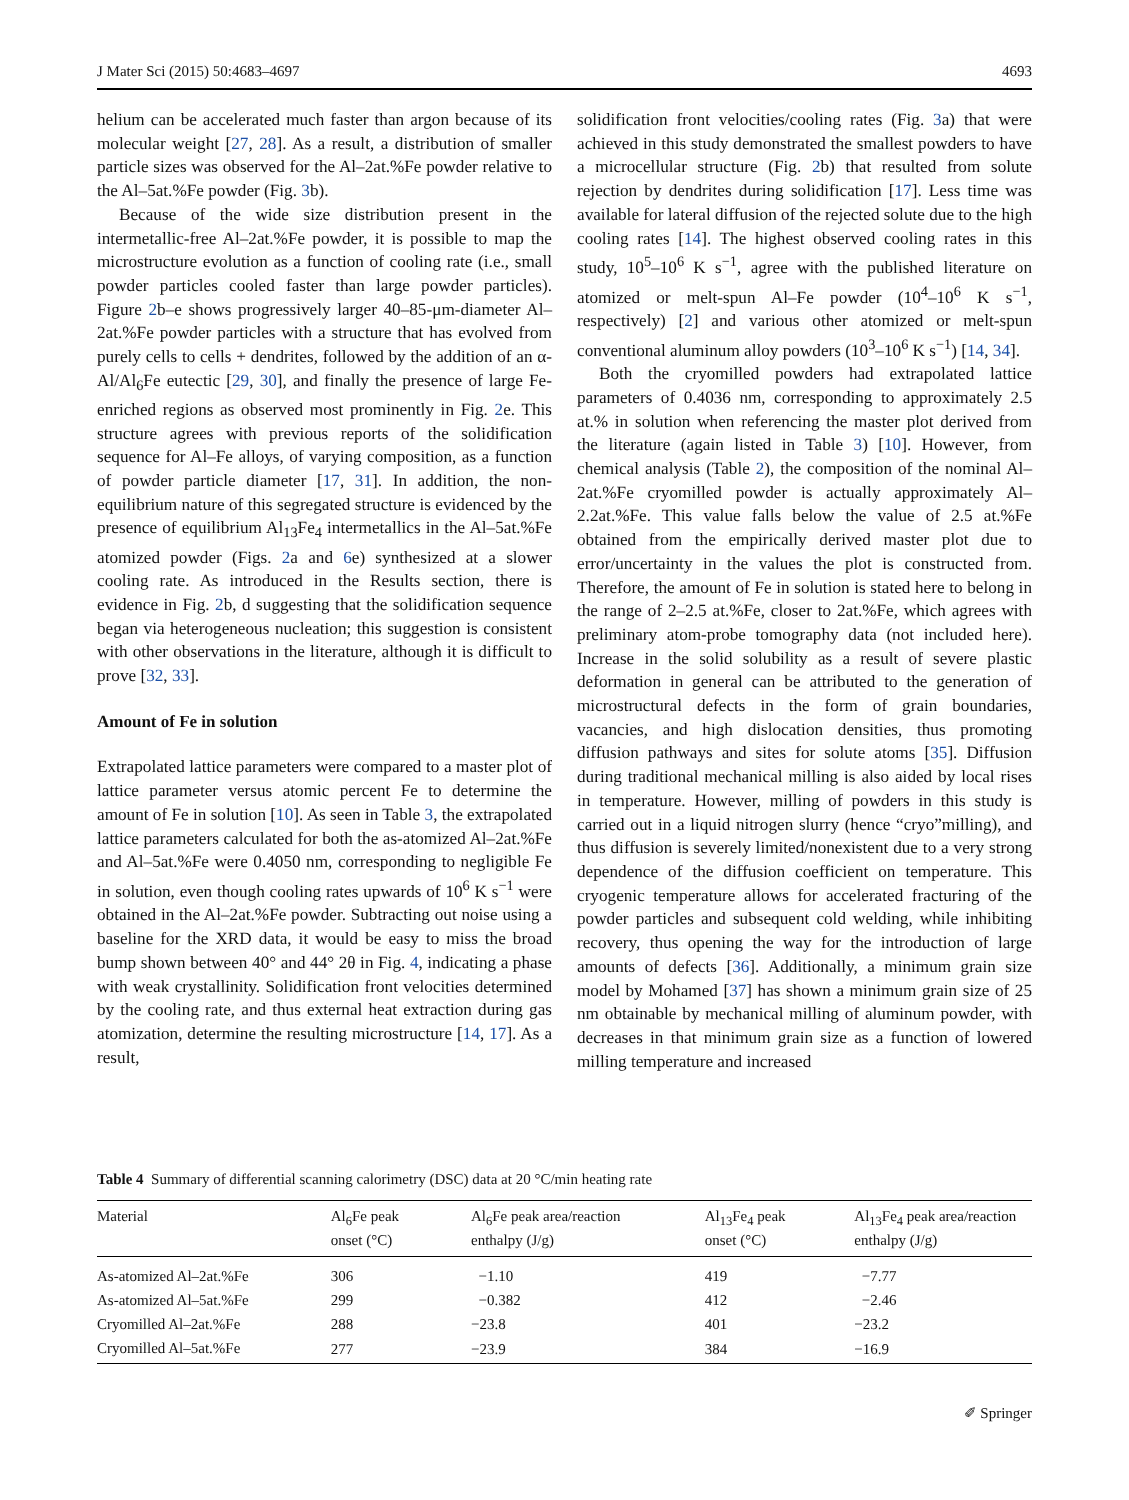J Mater Sci (2015) 50:4683–4697 4693
helium can be accelerated much faster than argon because of its molecular weight [27, 28]. As a result, a distribution of smaller particle sizes was observed for the Al–2at.%Fe powder relative to the Al–5at.%Fe powder (Fig. 3b).
Because of the wide size distribution present in the intermetallic-free Al–2at.%Fe powder, it is possible to map the microstructure evolution as a function of cooling rate (i.e., small powder particles cooled faster than large powder particles). Figure 2b–e shows progressively larger 40–85-μm-diameter Al–2at.%Fe powder particles with a structure that has evolved from purely cells to cells + dendrites, followed by the addition of an α-Al/Al<sub>6</sub>Fe eutectic [29, 30], and finally the presence of large Fe-enriched regions as observed most prominently in Fig. 2e. This structure agrees with previous reports of the solidification sequence for Al–Fe alloys, of varying composition, as a function of powder particle diameter [17, 31]. In addition, the non-equilibrium nature of this segregated structure is evidenced by the presence of equilibrium Al<sub>13</sub>Fe<sub>4</sub> intermetallics in the Al–5at.%Fe atomized powder (Figs. 2a and 6e) synthesized at a slower cooling rate. As introduced in the Results section, there is evidence in Fig. 2b, d suggesting that the solidification sequence began via heterogeneous nucleation; this suggestion is consistent with other observations in the literature, although it is difficult to prove [32, 33].
Amount of Fe in solution
Extrapolated lattice parameters were compared to a master plot of lattice parameter versus atomic percent Fe to determine the amount of Fe in solution [10]. As seen in Table 3, the extrapolated lattice parameters calculated for both the as-atomized Al–2at.%Fe and Al–5at.%Fe were 0.4050 nm, corresponding to negligible Fe in solution, even though cooling rates upwards of 10<sup>6</sup> K s<sup>−1</sup> were obtained in the Al–2at.%Fe powder. Subtracting out noise using a baseline for the XRD data, it would be easy to miss the broad bump shown between 40° and 44° 2θ in Fig. 4, indicating a phase with weak crystallinity. Solidification front velocities determined by the cooling rate, and thus external heat extraction during gas atomization, determine the resulting microstructure [14, 17]. As a result,
solidification front velocities/cooling rates (Fig. 3a) that were achieved in this study demonstrated the smallest powders to have a microcellular structure (Fig. 2b) that resulted from solute rejection by dendrites during solidification [17]. Less time was available for lateral diffusion of the rejected solute due to the high cooling rates [14]. The highest observed cooling rates in this study, 10<sup>5</sup>–10<sup>6</sup> K s<sup>−1</sup>, agree with the published literature on atomized or melt-spun Al–Fe powder (10<sup>4</sup>–10<sup>6</sup> K s<sup>−1</sup>, respectively) [2] and various other atomized or melt-spun conventional aluminum alloy powders (10<sup>3</sup>–10<sup>6</sup> K s<sup>−1</sup>) [14, 34].
Both the cryomilled powders had extrapolated lattice parameters of 0.4036 nm, corresponding to approximately 2.5 at.% in solution when referencing the master plot derived from the literature (again listed in Table 3) [10]. However, from chemical analysis (Table 2), the composition of the nominal Al–2at.%Fe cryomilled powder is actually approximately Al–2.2at.%Fe. This value falls below the value of 2.5 at.%Fe obtained from the empirically derived master plot due to error/uncertainty in the values the plot is constructed from. Therefore, the amount of Fe in solution is stated here to belong in the range of 2–2.5 at.%Fe, closer to 2at.%Fe, which agrees with preliminary atom-probe tomography data (not included here). Increase in the solid solubility as a result of severe plastic deformation in general can be attributed to the generation of microstructural defects in the form of grain boundaries, vacancies, and high dislocation densities, thus promoting diffusion pathways and sites for solute atoms [35]. Diffusion during traditional mechanical milling is also aided by local rises in temperature. However, milling of powders in this study is carried out in a liquid nitrogen slurry (hence “cryo”milling), and thus diffusion is severely limited/nonexistent due to a very strong dependence of the diffusion coefficient on temperature. This cryogenic temperature allows for accelerated fracturing of the powder particles and subsequent cold welding, while inhibiting recovery, thus opening the way for the introduction of large amounts of defects [36]. Additionally, a minimum grain size model by Mohamed [37] has shown a minimum grain size of 25 nm obtainable by mechanical milling of aluminum powder, with decreases in that minimum grain size as a function of lowered milling temperature and increased
Table 4 Summary of differential scanning calorimetry (DSC) data at 20 °C/min heating rate
| Material | Al<sub>6</sub>Fe peak onset (°C) | Al<sub>6</sub>Fe peak area/reaction enthalpy (J/g) | Al<sub>13</sub>Fe<sub>4</sub> peak onset (°C) | Al<sub>13</sub>Fe<sub>4</sub> peak area/reaction enthalpy (J/g) |
| --- | --- | --- | --- | --- |
| As-atomized Al–2at.%Fe | 306 | −1.10 | 419 | −7.77 |
| As-atomized Al–5at.%Fe | 299 | −0.382 | 412 | −2.46 |
| Cryomilled Al–2at.%Fe | 288 | −23.8 | 401 | −23.2 |
| Cryomilled Al–5at.%Fe | 277 | −23.9 | 384 | −16.9 |
✐ Springer